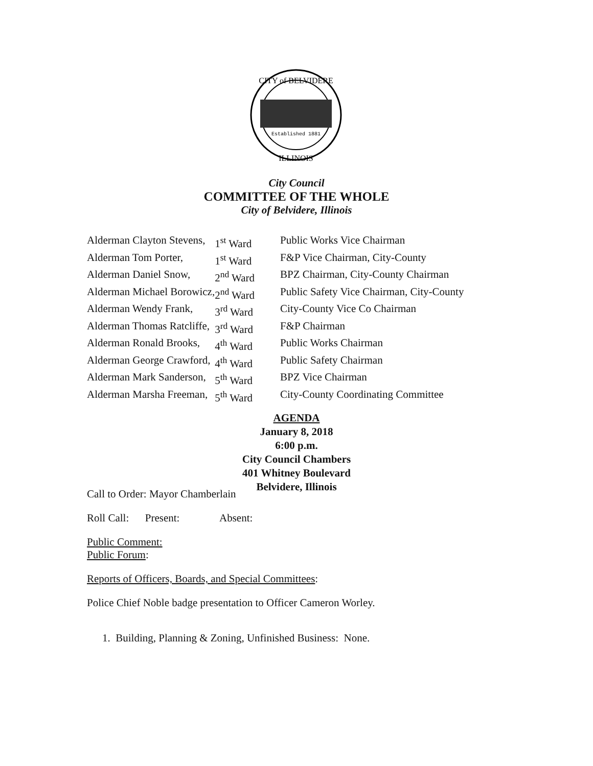CITY of BELVIDERE
Established 1881
ILLINOIS
City Council
COMMITTEE OF THE WHOLE
City of Belvidere, Illinois
| Alderman Clayton Stevens, | 1<sup>st</sup> Ward | Public Works Vice Chairman |
| Alderman Tom Porter, | 1<sup>st</sup> Ward | F&P Vice Chairman, City-County |
| Alderman Daniel Snow, | 2<sup>nd</sup> Ward | BPZ Chairman, City-County Chairman |
| Alderman Michael Borowicz, | 2<sup>nd</sup> Ward | Public Safety Vice Chairman, City-County |
| Alderman Wendy Frank, | 3<sup>rd</sup> Ward | City-County Vice Co Chairman |
| Alderman Thomas Ratcliffe, | 3<sup>rd</sup> Ward | F&P Chairman |
| Alderman Ronald Brooks, | 4<sup>th</sup> Ward | Public Works Chairman |
| Alderman George Crawford, | 4<sup>th</sup> Ward | Public Safety Chairman |
| Alderman Mark Sanderson, | 5<sup>th</sup> Ward | BPZ Vice Chairman |
| Alderman Marsha Freeman, | 5<sup>th</sup> Ward | City-County Coordinating Committee |
AGENDA
January 8, 2018
6:00 p.m.
City Council Chambers
401 Whitney Boulevard
Belvidere, Illinois
Call to Order: Mayor Chamberlain
Roll Call: Present: Absent:
Public Comment:
Public Forum:
Reports of Officers, Boards, and Special Committees:
Police Chief Noble badge presentation to Officer Cameron Worley.
1. Building, Planning & Zoning, Unfinished Business: None.